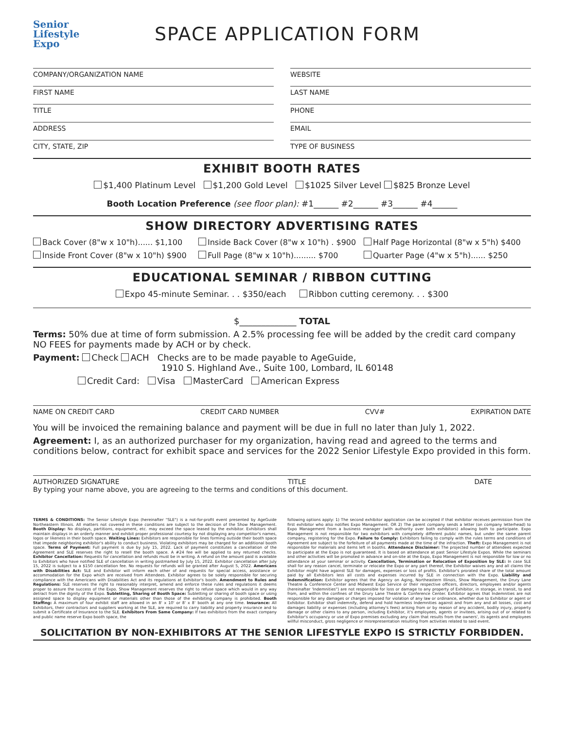Senior
Lifestyle
Expo
SPACE APPLICATION FORM
COMPANY/ORGANIZATION NAME
WEBSITE
FIRST NAME
LAST NAME
TITLE
PHONE
ADDRESS
EMAIL
CITY, STATE, ZIP
TYPE OF BUSINESS
EXHIBIT BOOTH RATES
$1,400 Platinum Level $1,200 Gold Level $1025 Silver Level $825 Bronze Level
Booth Location Preference (see floor plan): #1______ #2______ #3______ #4______
SHOW DIRECTORY ADVERTISING RATES
Back Cover (8"w x 10"h)...... $1,100 Inside Back Cover (8"w x 10"h) . $900 Half Page Horizontal (8"w x 5"h) $400 Inside Front Cover (8"w x 10"h) $900 Full Page (8"w x 10"h)......... $700 Quarter Page (4"w x 5"h)...... $250
EDUCATIONAL SEMINAR / RIBBON CUTTING
Expo 45-minute Seminar. . . $350/each Ribbon cutting ceremony. . . $300
$_____________ TOTAL
Terms: 50% due at time of form submission. A 2.5% processing fee will be added by the credit card company NO FEES for payments made by ACH or by check.
Payment: Check ACH Checks are to be made payable to AgeGuide,
1910 S. Highland Ave., Suite 100, Lombard, IL 60148
Credit Card: Visa MasterCard American Express
NAME ON CREDIT CARD CREDIT CARD NUMBER CVV# EXPIRATION DATE
You will be invoiced the remaining balance and payment will be due in full no later than July 1, 2022.
Agreement: I, as an authorized purchaser for my organization, having read and agreed to the terms and conditions below, contract for exhibit space and services for the 2022 Senior Lifestyle Expo provided in this form.
AUTHORIZED SIGNATURE TITLE DATE
By typing your name above, you are agreeing to the terms and conditions of this document.
TERMS & CONDITIONS: The Senior Lifestyle Expo (hereinafter "SLE") is a not-for-profit event presented by AgeGuide Northeastern Illinois. All matters not covered in these conditions are subject to the decision of the Show Management. Booth Display: No displays, partitions, equipment, etc. may exceed the space leased by the exhibitor. Exhibitors shall maintain displays in an orderly manner and exhibit proper professional courtesy by not displaying any competitor's names, logos or likeness in their booth space. Waiting Lines: Exhibitors are responsible for lines forming outside their booth space that impede neighboring exhibitor's ability to conduct business. Violating exhibitors may be charged for an additional booth space. Terms of Payment: Full payment is due by July 15, 2022. Lack of payment constitutes a cancellation of the Agreement and SLE reserves the right to resell the booth space. A #24 fee will be applied to any returned checks. Exhibitor Cancellation: Requests for cancellation and refunds must be in writing. A refund on the amount paid is available to Exhibitors who have notified SLE of cancellation in writing postmarked by July 15, 2022. Exhibitor cancellation after July 15, 2022 is subject to a $150 cancellation fee. No requests for refunds will be granted after August 5, 2022. Americans with Disabilities Act: SLE and Exhibitor will inform each other of and requests for special access, assistance or accommodation for the Expo which are received from Attendees. Exhibitor agrees to be solely responsible for securing compliance with the Americans with Disabilities Act and its regulations at Exhibitor's booth. Amendment to Rules and Regulations: SLE reserves the right to reasonably interpret, amend and enforce these rules and regulations it deems proper to assure the success of the Expo. Show Management reserves the right to refuse space which would in any way detract from the dignity of the Expo. Subletting, Sharing of Booth Space: Subletting or sharing of booth space or using assigned space to display equipment or materials other than those of the exhibiting company is prohibited. Booth Staffing: A maximum of four exhibit staff are allowed in an 8' x 10' or 8' x 8' booth at any one time. Insurance: All Exhibitors, their contractors and suppliers working at the SLE, are required to carry liability and property insurance and to submit a Certificate of Insurance to the SLE. Exhibitors From Same Company: If two exhibitors from the exact company and public name reserve Expo booth space, the
following options apply: 1) The second exhibitor application can be accepted if that exhibitor receives permission from the first exhibitor who also notifies Expo Management. OR 2) The parent company sends a letter (on company letterhead) to Expo Management from a business manager (with authority over both exhibitors) allowing both to participate. Expo Management is not responsible for two exhibitors with completely different public names, but under the same parent company, registering for the Expo. Failure to Comply: Exhibitors failing to comply with the rules terms and conditions of Agreement are subject to the forfeiture of all payments made at the time of the infraction. Theft: Expo Management is not responsible for materials and items left in booths. Attendance Disclaimer: The projected number of attendees expected to participate at the Expo is not guaranteed. It is based on attendance at past Senior Lifestyle Expos. While the seminars and other activities will be promoted in advance and on-site at the Expo, Expo Management is not responsible for low or no attendance at your seminar or activity. Cancellation, Termination or Relocation of Exposition by SLE: In case SLE shall for any reason cancel, terminate or relocate the Expo or any part thereof, the Exhibitor waives any and all claims the Exhibitor might have against SLE for damages, expenses or loss of profits. Exhibitor's prorated share of the total amount paid by all Exhibitors less all costs and expenses incurred by SLE in connection with the Expo. Liability and Indemnification: Exhibitor agrees that the Agency on Aging, Northeastern Illinois, Show Management, the Drury Lane Theatre & Conference Center and Midwest Expo Service or their respective officers, directors, employees and/or agents (hereinafter 'Indemnities") are not responsible for loss or damage to any property of Exhibitor, in storage, in transit, to and from, and within the confines of the Drury Lane Theatre & Conference Center. Exhibitor agrees that Indemnities are not responsible for any damages or charges imposed for violation of any law or ordinance, whether due to Exhibitor or agent or Exhibitor. Exhibitor shall indemnify, defend and hold harmless Indemnities against and from any and all losses, cost and damages liability or expenses (including attorney's fees) arising from or by reason of any accident, bodily injury, property damage or other claims to any person, including Exhibitor, it's employees, agents or invitees, arising out of or related to Exhibitor's occupancy or use of Expo premises excluding any claim that results from the owners', its agents and employees willful misconduct, gross negligence or misrepresentation resulting from activities related to said event.
SOLICITATION BY NON-EXHIBITORS AT THE SENIOR LIFESTYLE EXPO IS STRICTLY FORBIDDEN.